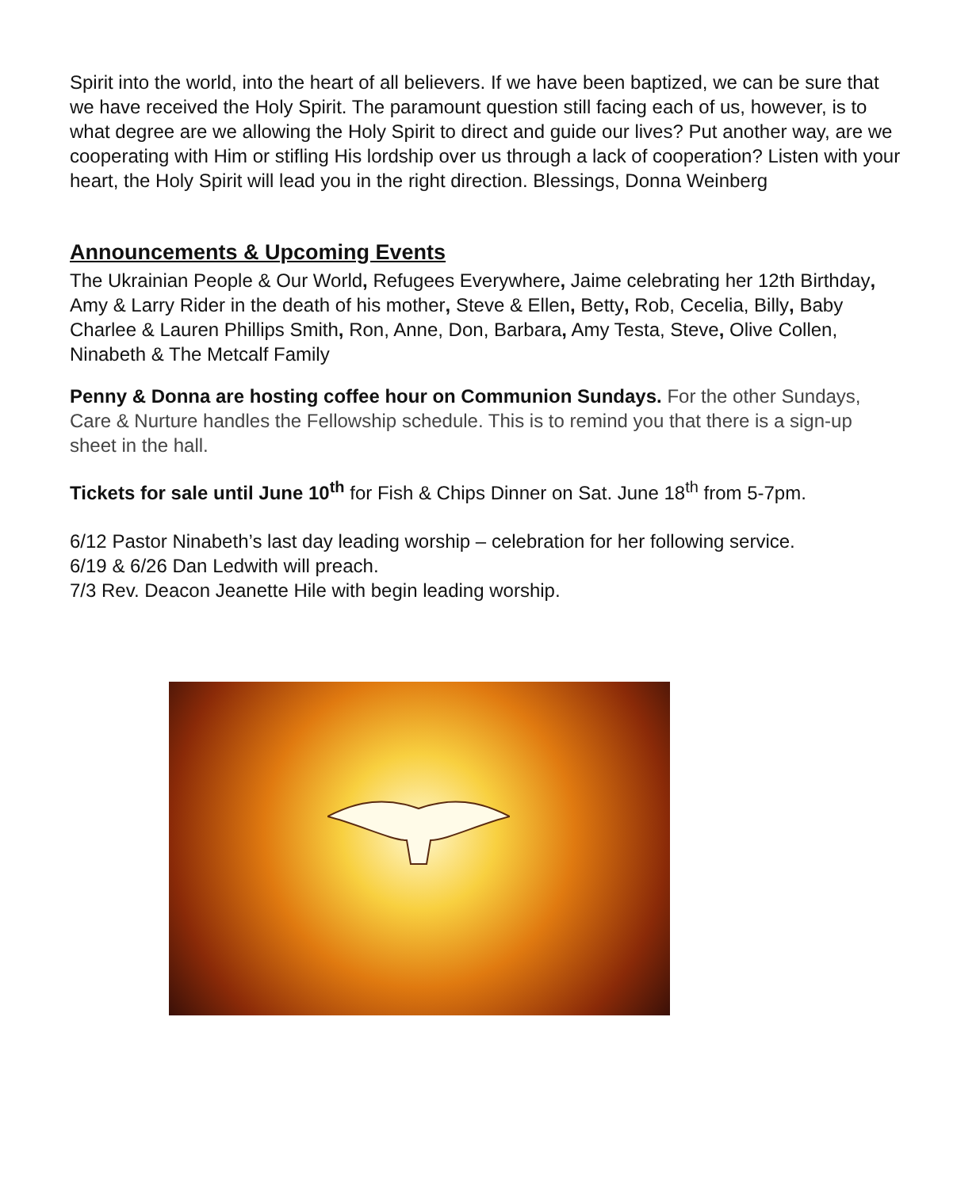Spirit into the world, into the heart of all believers. If we have been baptized, we can be sure that we have received the Holy Spirit. The paramount question still facing each of us, however, is to what degree are we allowing the Holy Spirit to direct and guide our lives? Put another way, are we cooperating with Him or stifling His lordship over us through a lack of cooperation? Listen with your heart, the Holy Spirit will lead you in the right direction. Blessings, Donna Weinberg
Announcements & Upcoming Events
The Ukrainian People & Our World, Refugees Everywhere, Jaime celebrating her 12th Birthday, Amy & Larry Rider in the death of his mother, Steve & Ellen, Betty, Rob, Cecelia, Billy, Baby Charlee & Lauren Phillips Smith, Ron, Anne, Don, Barbara, Amy Testa, Steve, Olive Collen, Ninabeth & The Metcalf Family
Penny & Donna are hosting coffee hour on Communion Sundays. For the other Sundays, Care & Nurture handles the Fellowship schedule. This is to remind you that there is a sign-up sheet in the hall.
Tickets for sale until June 10<sup>th</sup> for Fish & Chips Dinner on Sat. June 18<sup>th</sup> from 5-7pm.
6/12 Pastor Ninabeth’s last day leading worship – celebration for her following service.
6/19 & 6/26 Dan Ledwith will preach.
7/3 Rev. Deacon Jeanette Hile with begin leading worship.